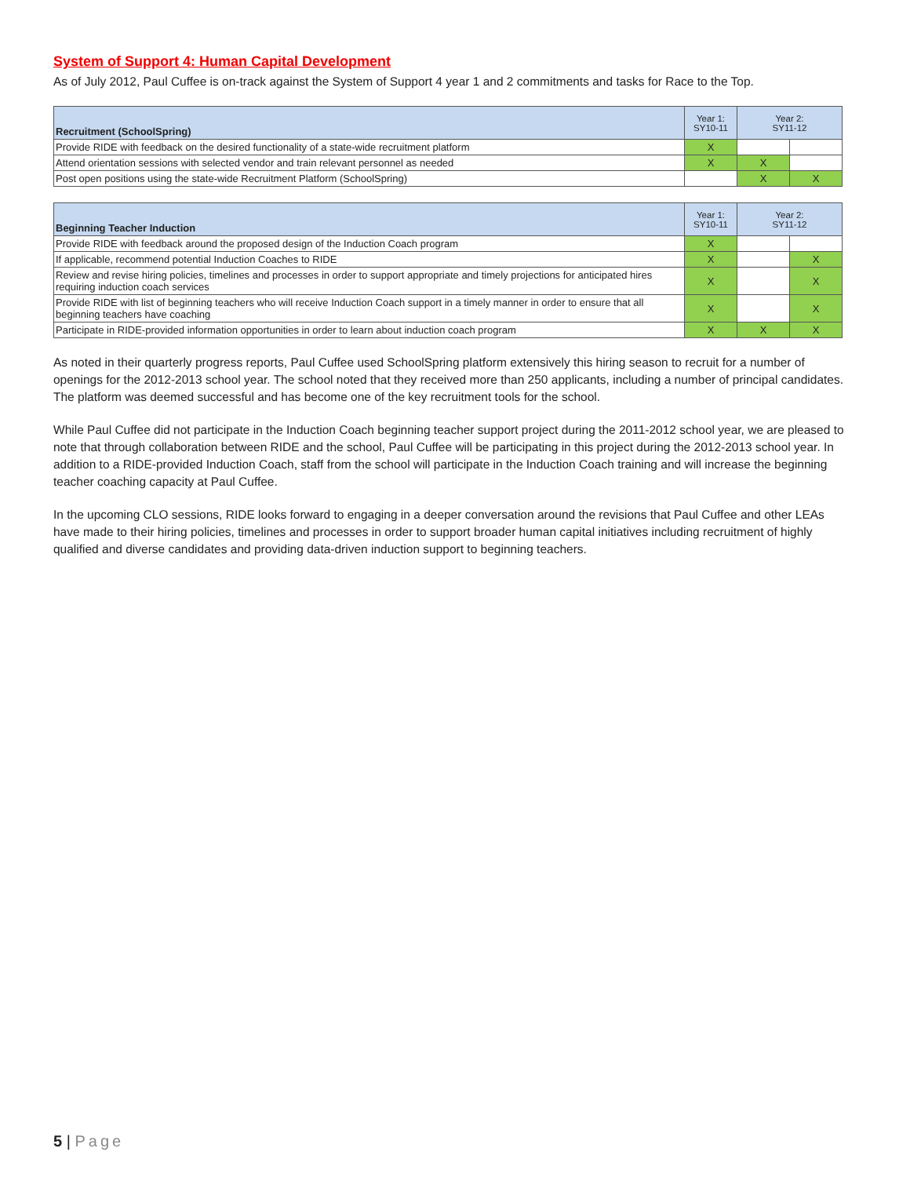System of Support 4: Human Capital Development
As of July 2012, Paul Cuffee is on-track against the System of Support 4 year 1 and 2 commitments and tasks for Race to the Top.
| Recruitment (SchoolSpring) | Year 1: SY10-11 | Year 2: SY11-12 | |
| --- | --- | --- | --- |
| Provide RIDE with feedback on the desired functionality of a state-wide recruitment platform | X | | |
| Attend orientation sessions with selected vendor and train relevant personnel as needed | X | X | |
| Post open positions using the state-wide Recruitment Platform (SchoolSpring) | | X | X |
| Beginning Teacher Induction | Year 1: SY10-11 | Year 2: SY11-12 | |
| --- | --- | --- | --- |
| Provide RIDE with feedback around the proposed design of the Induction Coach program | X | | |
| If applicable, recommend potential Induction Coaches to RIDE | X | | X |
| Review and revise hiring policies, timelines and processes in order to support appropriate and timely projections for anticipated hires requiring induction coach services | X | | X |
| Provide RIDE with list of beginning teachers who will receive Induction Coach support in a timely manner in order to ensure that all beginning teachers have coaching | X | | X |
| Participate in RIDE-provided information opportunities in order to learn about induction coach program | X | X | X |
As noted in their quarterly progress reports, Paul Cuffee used SchoolSpring platform extensively this hiring season to recruit for a number of openings for the 2012-2013 school year. The school noted that they received more than 250 applicants, including a number of principal candidates. The platform was deemed successful and has become one of the key recruitment tools for the school.
While Paul Cuffee did not participate in the Induction Coach beginning teacher support project during the 2011-2012 school year, we are pleased to note that through collaboration between RIDE and the school, Paul Cuffee will be participating in this project during the 2012-2013 school year. In addition to a RIDE-provided Induction Coach, staff from the school will participate in the Induction Coach training and will increase the beginning teacher coaching capacity at Paul Cuffee.
In the upcoming CLO sessions, RIDE looks forward to engaging in a deeper conversation around the revisions that Paul Cuffee and other LEAs have made to their hiring policies, timelines and processes in order to support broader human capital initiatives including recruitment of highly qualified and diverse candidates and providing data-driven induction support to beginning teachers.
5 | Page